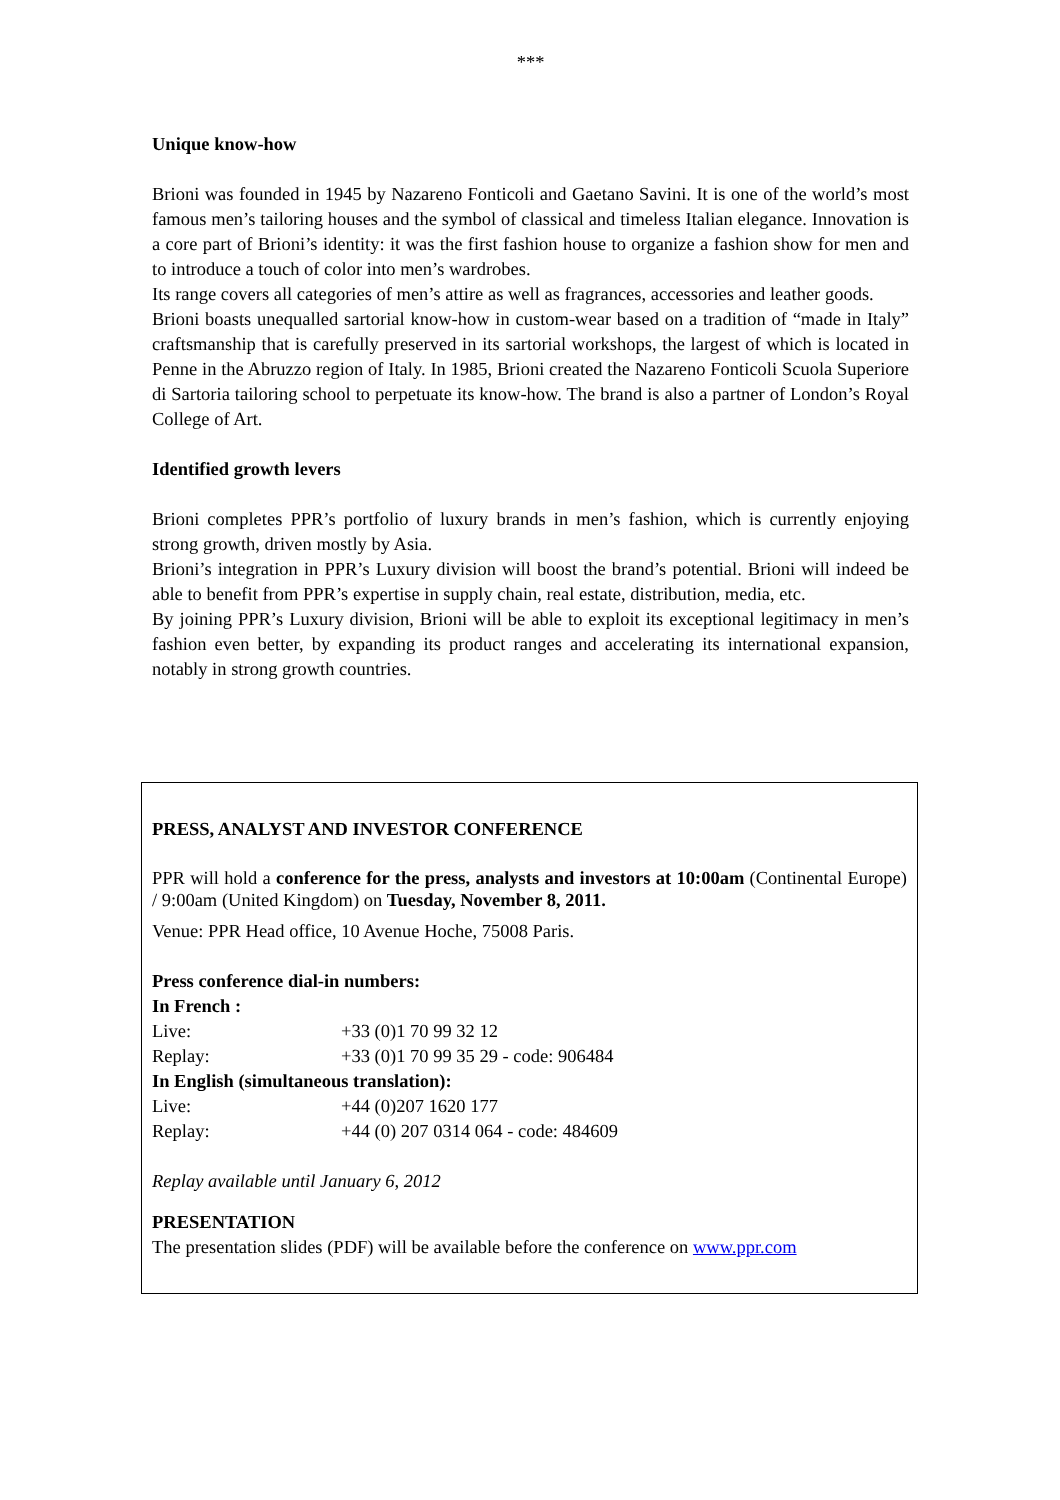***
Unique know-how
Brioni was founded in 1945 by Nazareno Fonticoli and Gaetano Savini. It is one of the world’s most famous men’s tailoring houses and the symbol of classical and timeless Italian elegance. Innovation is a core part of Brioni’s identity: it was the first fashion house to organize a fashion show for men and to introduce a touch of color into men’s wardrobes.
Its range covers all categories of men’s attire as well as fragrances, accessories and leather goods.
Brioni boasts unequalled sartorial know-how in custom-wear based on a tradition of “made in Italy” craftsmanship that is carefully preserved in its sartorial workshops, the largest of which is located in Penne in the Abruzzo region of Italy. In 1985, Brioni created the Nazareno Fonticoli Scuola Superiore di Sartoria tailoring school to perpetuate its know-how. The brand is also a partner of London’s Royal College of Art.
Identified growth levers
Brioni completes PPR’s portfolio of luxury brands in men’s fashion, which is currently enjoying strong growth, driven mostly by Asia.
Brioni’s integration in PPR’s Luxury division will boost the brand’s potential. Brioni will indeed be able to benefit from PPR’s expertise in supply chain, real estate, distribution, media, etc.
By joining PPR’s Luxury division, Brioni will be able to exploit its exceptional legitimacy in men’s fashion even better, by expanding its product ranges and accelerating its international expansion, notably in strong growth countries.
PRESS, ANALYST AND INVESTOR CONFERENCE
PPR will hold a conference for the press, analysts and investors at 10:00am (Continental Europe) / 9:00am (United Kingdom) on Tuesday, November 8, 2011.
Venue: PPR Head office, 10 Avenue Hoche, 75008 Paris.
Press conference dial-in numbers:
| In French : | |
| Live: | +33 (0)1 70 99 32 12 |
| Replay: | +33 (0)1 70 99 35 29 - code: 906484 |
| In English (simultaneous translation): | |
| Live: | +44 (0)207 1620 177 |
| Replay: | +44 (0) 207 0314 064 - code: 484609 |
Replay available until January 6, 2012
PRESENTATION
The presentation slides (PDF) will be available before the conference on www.ppr.com